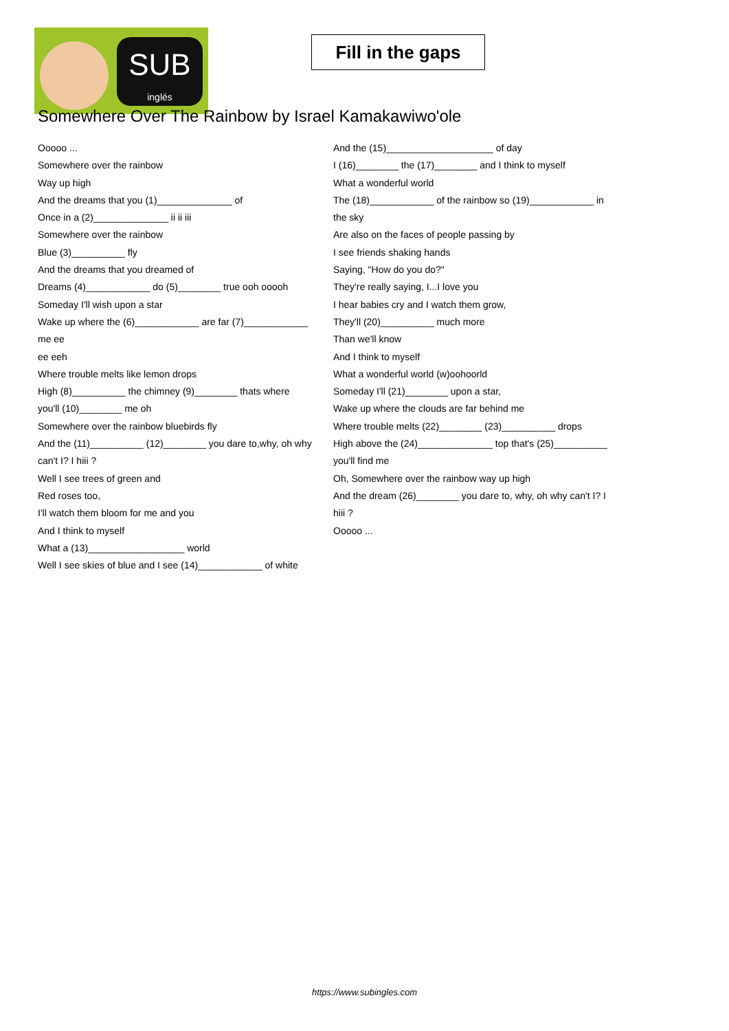SUB
inglés
Fill in the gaps
Somewhere Over The Rainbow by Israel Kamakawiwo'ole
Ooooo ...
Somewhere over the rainbow
Way up high
And the dreams that you (1)______________ of
Once in a (2)______________ ii ii iii
Somewhere over the rainbow
Blue (3)__________ fly
And the dreams that you dreamed of
Dreams (4)____________ do (5)________ true ooh ooooh
Someday I'll wish upon a star
Wake up where the (6)____________ are far (7)____________ me ee
ee eeh
Where trouble melts like lemon drops
High (8)__________ the chimney (9)________ thats where you'll (10)________ me oh
Somewhere over the rainbow bluebirds fly
And the (11)__________ (12)________ you dare to,why, oh why can't I? I hiii ?
Well I see trees of green and
Red roses too,
I'll watch them bloom for me and you
And I think to myself
What a (13)__________________ world
Well I see skies of blue and I see (14)____________ of white
And the (15)____________________ of day
I (16)________ the (17)________ and I think to myself
What a wonderful world
The (18)____________ of the rainbow so (19)____________ in the sky
Are also on the faces of people passing by
I see friends shaking hands
Saying, "How do you do?"
They're really saying, I...I love you
I hear babies cry and I watch them grow,
They'll (20)__________ much more
Than we'll know
And I think to myself
What a wonderful world (w)oohoorld
Someday I'll (21)________ upon a star,
Wake up where the clouds are far behind me
Where trouble melts (22)________ (23)__________ drops
High above the (24)______________ top that's (25)__________ you'll find me
Oh, Somewhere over the rainbow way up high
And the dream (26)________ you dare to, why, oh why can't I? I hiii ?
Ooooo ...
https://www.subingles.com